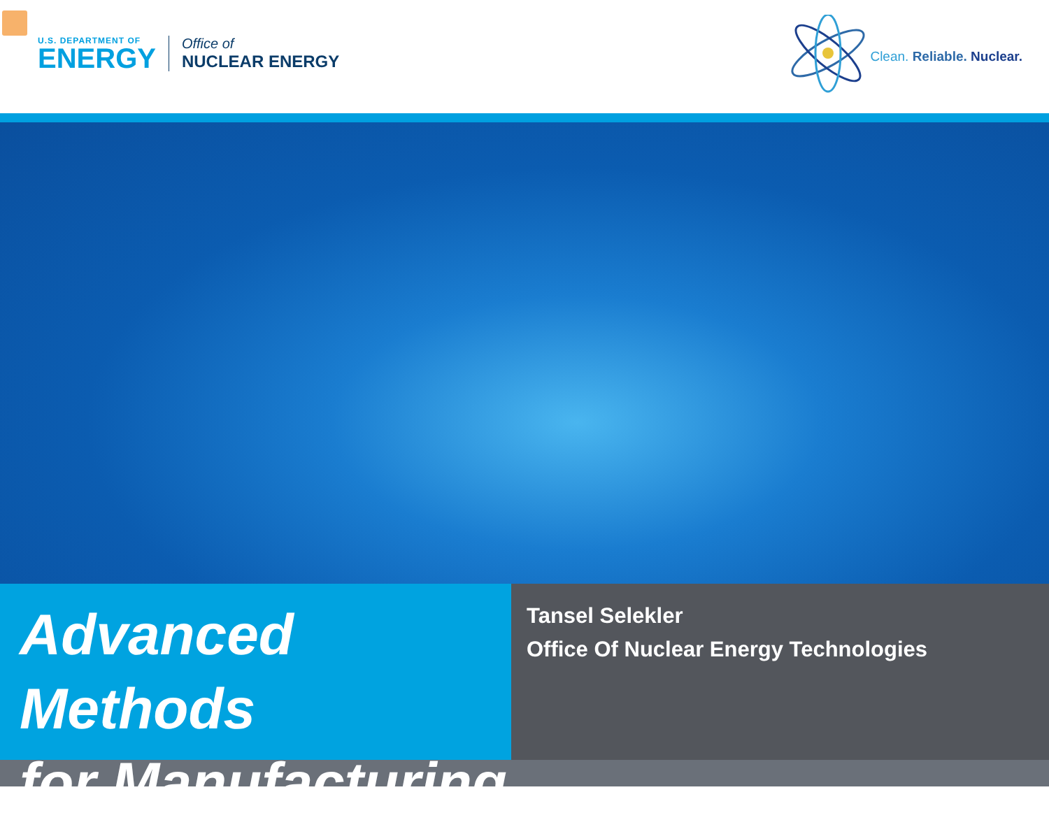U.S. DEPARTMENT OF
ENERGY
Office of
NUCLEAR ENERGY
Clean. Reliable. Nuclear.
Advanced Methods
for Manufacturing
Tansel Selekler
Office Of Nuclear Energy Technologies